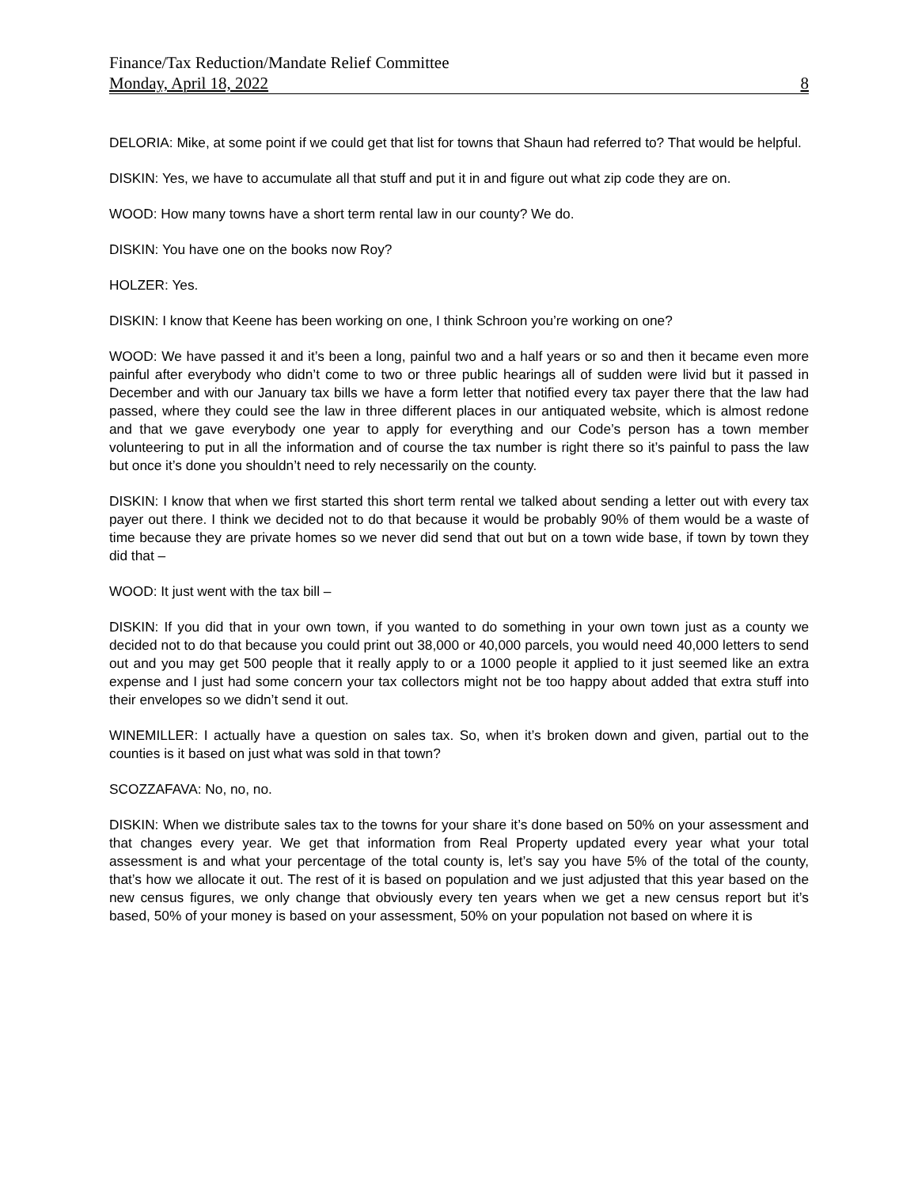Finance/Tax Reduction/Mandate Relief Committee
Monday, April 18, 2022 8
DELORIA: Mike, at some point if we could get that list for towns that Shaun had referred to? That would be helpful.
DISKIN: Yes, we have to accumulate all that stuff and put it in and figure out what zip code they are on.
WOOD: How many towns have a short term rental law in our county? We do.
DISKIN: You have one on the books now Roy?
HOLZER: Yes.
DISKIN: I know that Keene has been working on one, I think Schroon you’re working on one?
WOOD: We have passed it and it’s been a long, painful two and a half years or so and then it became even more painful after everybody who didn’t come to two or three public hearings all of sudden were livid but it passed in December and with our January tax bills we have a form letter that notified every tax payer there that the law had passed, where they could see the law in three different places in our antiquated website, which is almost redone and that we gave everybody one year to apply for everything and our Code’s person has a town member volunteering to put in all the information and of course the tax number is right there so it’s painful to pass the law but once it’s done you shouldn’t need to rely necessarily on the county.
DISKIN: I know that when we first started this short term rental we talked about sending a letter out with every tax payer out there. I think we decided not to do that because it would be probably 90% of them would be a waste of time because they are private homes so we never did send that out but on a town wide base, if town by town they did that –
WOOD: It just went with the tax bill –
DISKIN: If you did that in your own town, if you wanted to do something in your own town just as a county we decided not to do that because you could print out 38,000 or 40,000 parcels, you would need 40,000 letters to send out and you may get 500 people that it really apply to or a 1000 people it applied to it just seemed like an extra expense and I just had some concern your tax collectors might not be too happy about added that extra stuff into their envelopes so we didn’t send it out.
WINEMILLER: I actually have a question on sales tax. So, when it’s broken down and given, partial out to the counties is it based on just what was sold in that town?
SCOZZAFAVA: No, no, no.
DISKIN: When we distribute sales tax to the towns for your share it’s done based on 50% on your assessment and that changes every year. We get that information from Real Property updated every year what your total assessment is and what your percentage of the total county is, let’s say you have 5% of the total of the county, that’s how we allocate it out. The rest of it is based on population and we just adjusted that this year based on the new census figures, we only change that obviously every ten years when we get a new census report but it’s based, 50% of your money is based on your assessment, 50% on your population not based on where it is